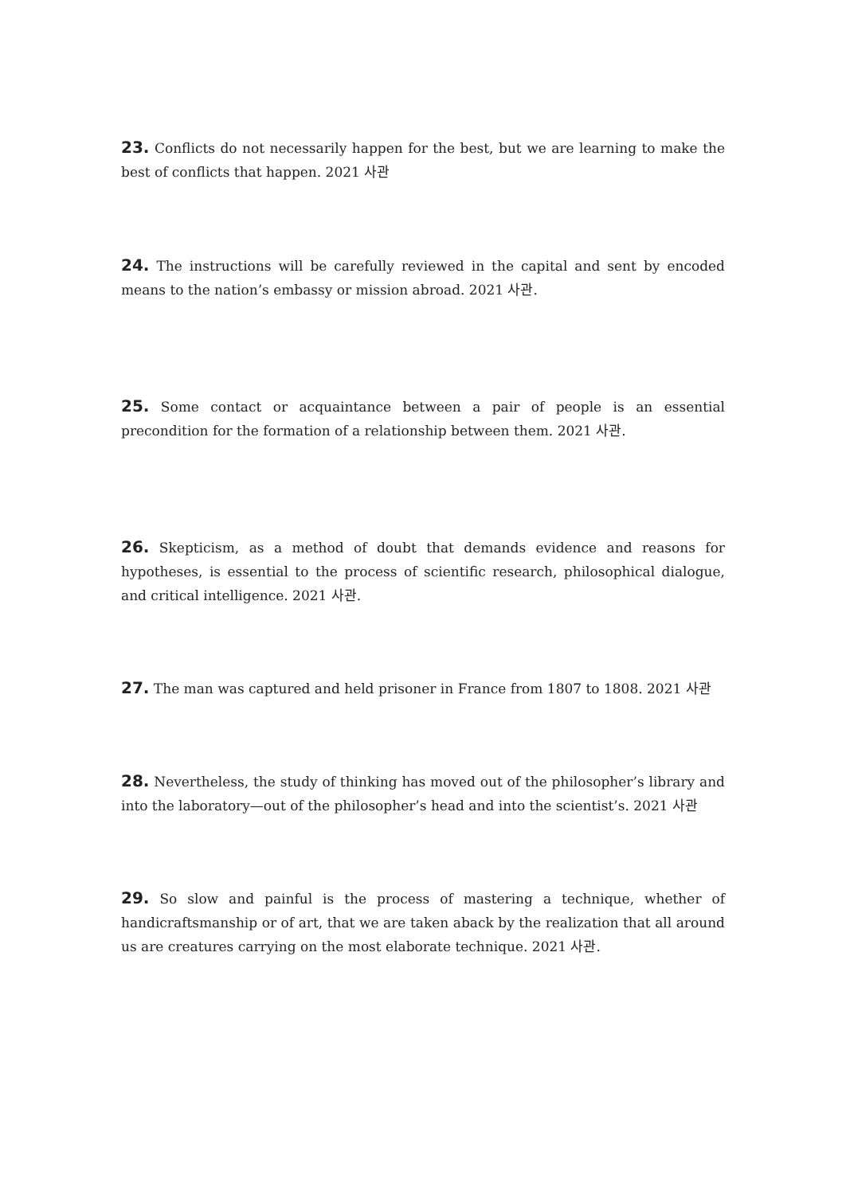23. Conflicts do not necessarily happen for the best, but we are learning to make the best of conflicts that happen. 2021 사관
24. The instructions will be carefully reviewed in the capital and sent by encoded means to the nation’s embassy or mission abroad. 2021 사관.
25. Some contact or acquaintance between a pair of people is an essential precondition for the formation of a relationship between them. 2021 사관.
26. Skepticism, as a method of doubt that demands evidence and reasons for hypotheses, is essential to the process of scientific research, philosophical dialogue, and critical intelligence. 2021 사관.
27. The man was captured and held prisoner in France from 1807 to 1808. 2021 사관
28. Nevertheless, the study of thinking has moved out of the philosopher’s library and into the laboratory—out of the philosopher’s head and into the scientist’s. 2021 사관
29. So slow and painful is the process of mastering a technique, whether of handicraftsmanship or of art, that we are taken aback by the realization that all around us are creatures carrying on the most elaborate technique. 2021 사관.